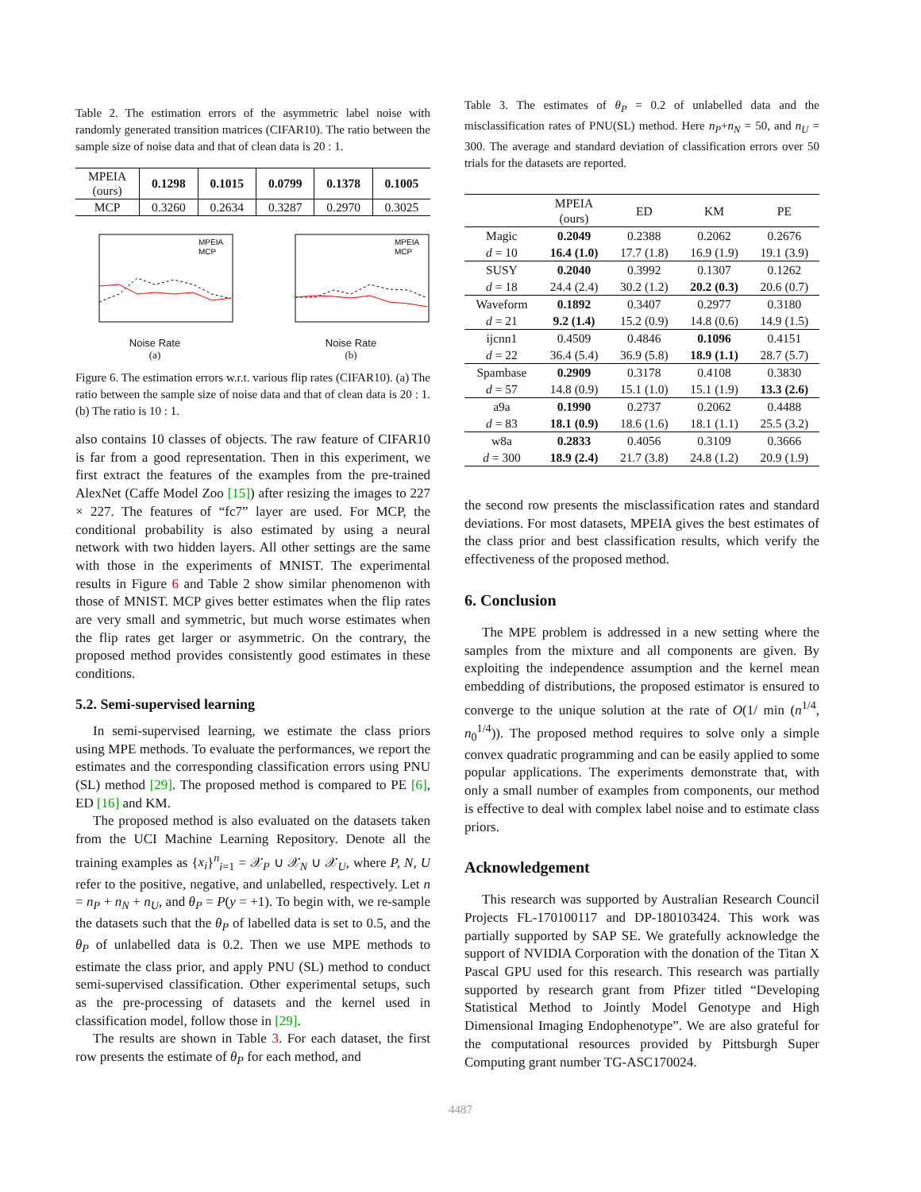Table 2. The estimation errors of the asymmetric label noise with randomly generated transition matrices (CIFAR10). The ratio between the sample size of noise data and that of clean data is 20 : 1.
| MPEIA (ours) | 0.1298 | 0.1015 | 0.0799 | 0.1378 | 0.1005 |
| MCP | 0.3260 | 0.2634 | 0.3287 | 0.2970 | 0.3025 |
MPEIA
MCP
Noise Rate
(a)
MPEIA
MCP
Noise Rate
(b)
Figure 6. The estimation errors w.r.t. various flip rates (CIFAR10). (a) The ratio between the sample size of noise data and that of clean data is 20 : 1. (b) The ratio is 10 : 1.
also contains 10 classes of objects. The raw feature of CIFAR10 is far from a good representation. Then in this experiment, we first extract the features of the examples from the pre-trained AlexNet (Caffe Model Zoo [15]) after resizing the images to 227 × 227. The features of “fc7” layer are used. For MCP, the conditional probability is also estimated by using a neural network with two hidden layers. All other settings are the same with those in the experiments of MNIST. The experimental results in Figure 6 and Table 2 show similar phenomenon with those of MNIST. MCP gives better estimates when the flip rates are very small and symmetric, but much worse estimates when the flip rates get larger or asymmetric. On the contrary, the proposed method provides consistently good estimates in these conditions.
5.2. Semi-supervised learning
In semi-supervised learning, we estimate the class priors using MPE methods. To evaluate the performances, we report the estimates and the corresponding classification errors using PNU (SL) method [29]. The proposed method is compared to PE [6], ED [16] and KM.
The proposed method is also evaluated on the datasets taken from the UCI Machine Learning Repository. Denote all the training examples as {x<sub>i</sub>}<sup>n</sup><sub>i=1</sub> = 𝒳<sub>P</sub> ∪ 𝒳<sub>N</sub> ∪ 𝒳<sub>U</sub>, where P, N, U refer to the positive, negative, and unlabelled, respectively. Let n = n<sub>P</sub> + n<sub>N</sub> + n<sub>U</sub>, and θ<sub>P</sub> = P(y = +1). To begin with, we re-sample the datasets such that the θ<sub>P</sub> of labelled data is set to 0.5, and the θ<sub>P</sub> of unlabelled data is 0.2. Then we use MPE methods to estimate the class prior, and apply PNU (SL) method to conduct semi-supervised classification. Other experimental setups, such as the pre-processing of datasets and the kernel used in classification model, follow those in [29].
The results are shown in Table 3. For each dataset, the first row presents the estimate of θ<sub>P</sub> for each method, and
Table 3. The estimates of θ<sub>P</sub> = 0.2 of unlabelled data and the misclassification rates of PNU(SL) method. Here n<sub>P</sub>+n<sub>N</sub> = 50, and n<sub>U</sub> = 300. The average and standard deviation of classification errors over 50 trials for the datasets are reported.
| | MPEIA (ours) | ED | KM | PE |
| Magic | 0.2049 | 0.2388 | 0.2062 | 0.2676 |
| d = 10 | 16.4 (1.0) | 17.7 (1.8) | 16.9 (1.9) | 19.1 (3.9) |
| SUSY | 0.2040 | 0.3992 | 0.1307 | 0.1262 |
| d = 18 | 24.4 (2.4) | 30.2 (1.2) | 20.2 (0.3) | 20.6 (0.7) |
| Waveform | 0.1892 | 0.3407 | 0.2977 | 0.3180 |
| d = 21 | 9.2 (1.4) | 15.2 (0.9) | 14.8 (0.6) | 14.9 (1.5) |
| ijcnn1 | 0.4509 | 0.4846 | 0.1096 | 0.4151 |
| d = 22 | 36.4 (5.4) | 36.9 (5.8) | 18.9 (1.1) | 28.7 (5.7) |
| Spambase | 0.2909 | 0.3178 | 0.4108 | 0.3830 |
| d = 57 | 14.8 (0.9) | 15.1 (1.0) | 15.1 (1.9) | 13.3 (2.6) |
| a9a | 0.1990 | 0.2737 | 0.2062 | 0.4488 |
| d = 83 | 18.1 (0.9) | 18.6 (1.6) | 18.1 (1.1) | 25.5 (3.2) |
| w8a | 0.2833 | 0.4056 | 0.3109 | 0.3666 |
| d = 300 | 18.9 (2.4) | 21.7 (3.8) | 24.8 (1.2) | 20.9 (1.9) |
the second row presents the misclassification rates and standard deviations. For most datasets, MPEIA gives the best estimates of the class prior and best classification results, which verify the effectiveness of the proposed method.
6. Conclusion
The MPE problem is addressed in a new setting where the samples from the mixture and all components are given. By exploiting the independence assumption and the kernel mean embedding of distributions, the proposed estimator is ensured to converge to the unique solution at the rate of O(1/ min (n<sup>1/4</sup>, n<sub>0</sub><sup>1/4</sup>)). The proposed method requires to solve only a simple convex quadratic programming and can be easily applied to some popular applications. The experiments demonstrate that, with only a small number of examples from components, our method is effective to deal with complex label noise and to estimate class priors.
Acknowledgement
This research was supported by Australian Research Council Projects FL-170100117 and DP-180103424. This work was partially supported by SAP SE. We gratefully acknowledge the support of NVIDIA Corporation with the donation of the Titan X Pascal GPU used for this research. This research was partially supported by research grant from Pfizer titled “Developing Statistical Method to Jointly Model Genotype and High Dimensional Imaging Endophenotype”. We are also grateful for the computational resources provided by Pittsburgh Super Computing grant number TG-ASC170024.
4487